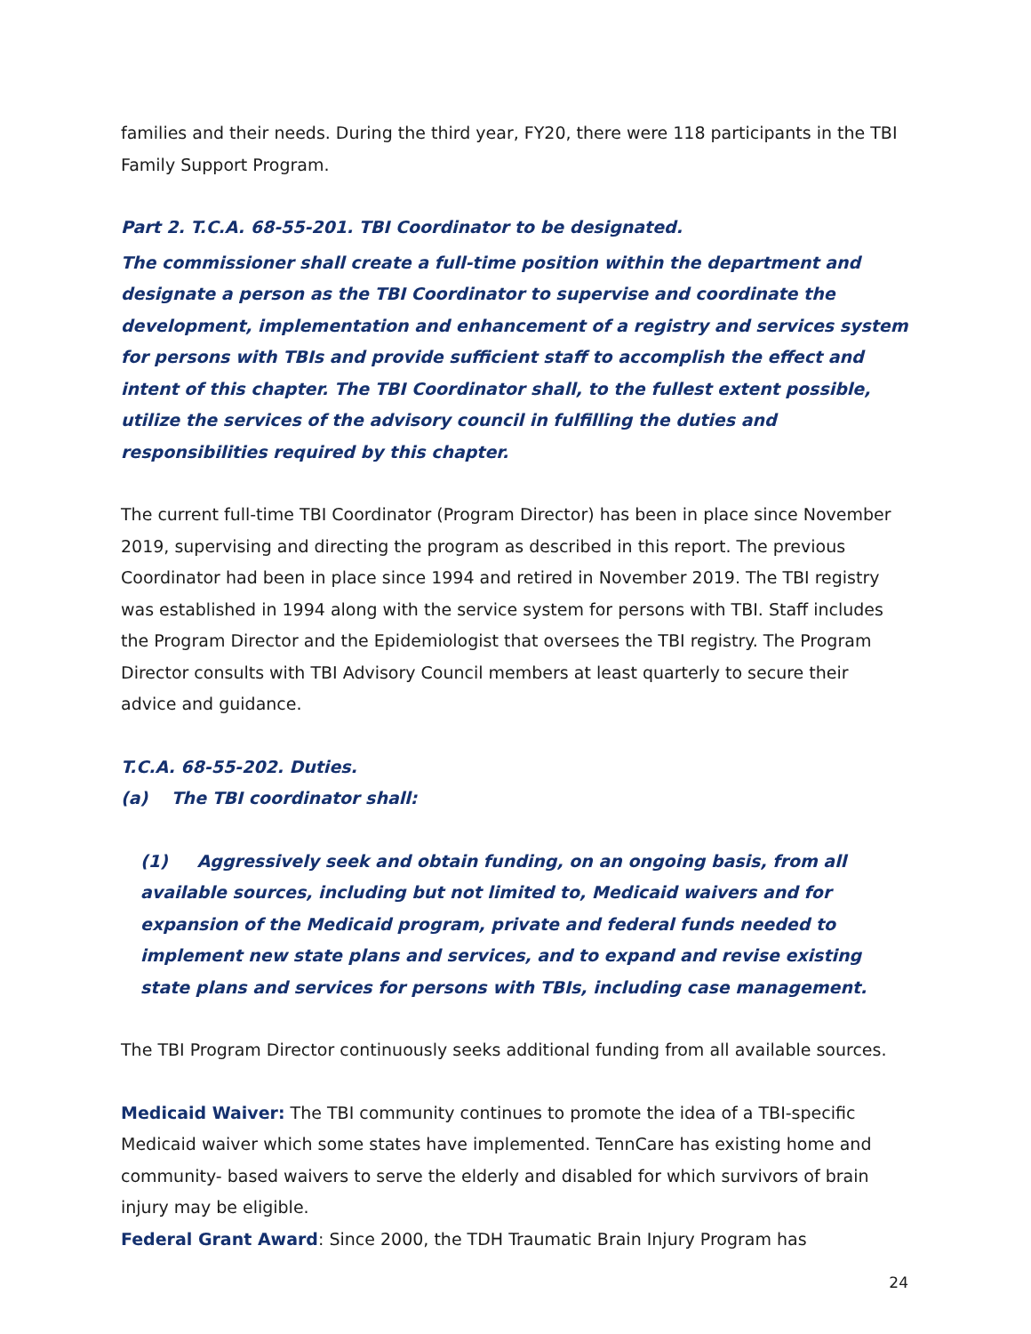families and their needs. During the third year, FY20, there were 118 participants in the TBI Family Support Program.
Part 2. T.C.A. 68-55-201. TBI Coordinator to be designated.
The commissioner shall create a full-time position within the department and designate a person as the TBI Coordinator to supervise and coordinate the development, implementation and enhancement of a registry and services system for persons with TBIs and provide sufficient staff to accomplish the effect and intent of this chapter. The TBI Coordinator shall, to the fullest extent possible, utilize the services of the advisory council in fulfilling the duties and responsibilities required by this chapter.
The current full-time TBI Coordinator (Program Director) has been in place since November 2019, supervising and directing the program as described in this report. The previous Coordinator had been in place since 1994 and retired in November 2019. The TBI registry was established in 1994 along with the service system for persons with TBI. Staff includes the Program Director and the Epidemiologist that oversees the TBI registry. The Program Director consults with TBI Advisory Council members at least quarterly to secure their advice and guidance.
T.C.A. 68-55-202. Duties.
(a) The TBI coordinator shall:
(1) Aggressively seek and obtain funding, on an ongoing basis, from all available sources, including but not limited to, Medicaid waivers and for expansion of the Medicaid program, private and federal funds needed to implement new state plans and services, and to expand and revise existing state plans and services for persons with TBIs, including case management.
The TBI Program Director continuously seeks additional funding from all available sources.
Medicaid Waiver: The TBI community continues to promote the idea of a TBI-specific Medicaid waiver which some states have implemented. TennCare has existing home and community- based waivers to serve the elderly and disabled for which survivors of brain injury may be eligible.
Federal Grant Award: Since 2000, the TDH Traumatic Brain Injury Program has
24